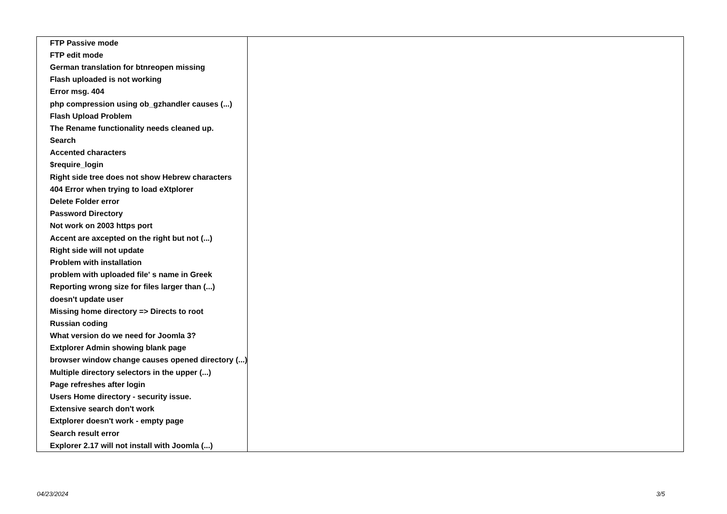| FTP Passive mode | |
| FTP edit mode | |
| German translation for btnreopen missing | |
| Flash uploaded is not working | |
| Error msg. 404 | |
| php compression using ob_gzhandler causes (...) | |
| Flash Upload Problem | |
| The Rename functionality needs cleaned up. | |
| Search | |
| Accented characters | |
| $require_login | |
| Right side tree does not show Hebrew characters | |
| 404 Error when trying to load eXtplorer | |
| Delete Folder error | |
| Password Directory | |
| Not work on 2003 https port | |
| Accent are axcepted on the right but not (...) | |
| Right side will not update | |
| Problem with installation | |
| problem with uploaded file' s name in Greek | |
| Reporting wrong size for files larger than (...) | |
| doesn't update user | |
| Missing home directory => Directs to root | |
| Russian coding | |
| What version do we need for Joomla 3? | |
| Extplorer Admin showing blank page | |
| browser window change causes opened directory (...) | |
| Multiple directory selectors in the upper (...) | |
| Page refreshes after login | |
| Users Home directory - security issue. | |
| Extensive search don't work | |
| Extplorer doesn't work - empty page | |
| Search result error | |
| Explorer 2.17 will not install with Joomla (...) | |
04/23/2024 3/5